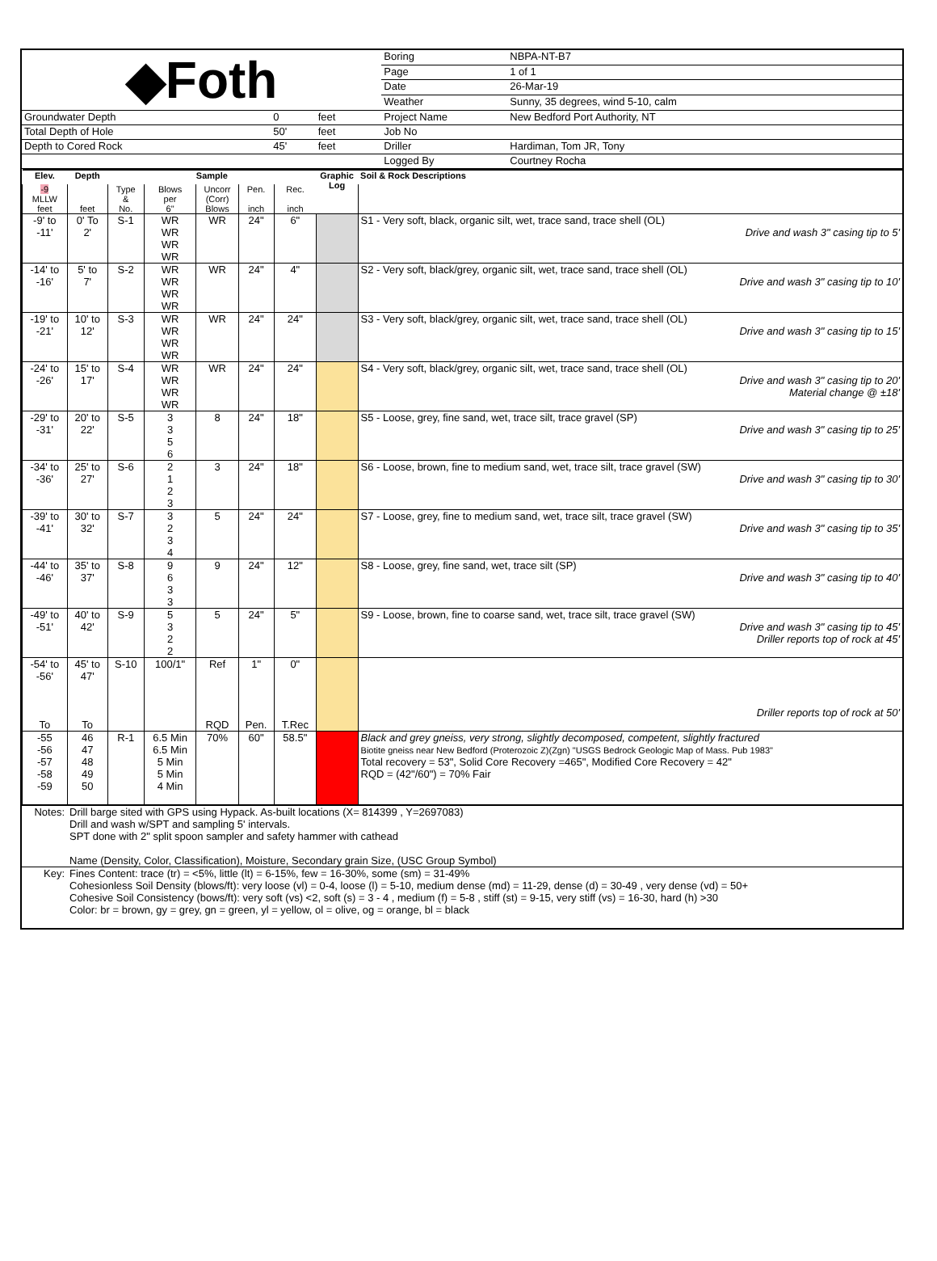| ◆Foth | | | | Boring | NBPA-NT-B7 |
| | | | | Page | 1 of 1 |
| | | | | Date | 26-Mar-19 |
| | | | | Weather | Sunny, 35 degrees, wind 5-10, calm |
| Groundwater Depth | 0 | feet | | Project Name | New Bedford Port Authority, NT |
| Total Depth of Hole | 50' | feet | | Job No | |
| Depth to Cored Rock | 45' | feet | | Driller | Hardiman, Tom JR, Tony |
| | | | | Logged By | Courtney Rocha |
| Elev. | Depth | Sample | | | | | Graphic Log | Soil & Rock Descriptions |
| --- | --- | --- | --- | --- | --- | --- | --- | --- |
| -9 MLLW feet | feet | Type & No. | Blows per 6" | Uncorr (Corr) Blows | Pen. inch | Rec. inch | | |
| -9' to -11' | 0' To 2' | S-1 | WR WR WR WR | WR | 24" | 6" | | S1 - Very soft, black, organic silt, wet, trace sand, trace shell (OL) Drive and wash 3" casing tip to 5' |
| -14' to -16' | 5' to 7' | S-2 | WR WR WR WR | WR | 24" | 4" | | S2 - Very soft, black/grey, organic silt, wet, trace sand, trace shell (OL) Drive and wash 3" casing tip to 10' |
| -19' to -21' | 10' to 12' | S-3 | WR WR WR WR | WR | 24" | 24" | | S3 - Very soft, black/grey, organic silt, wet, trace sand, trace shell (OL) Drive and wash 3" casing tip to 15' |
| -24' to -26' | 15' to 17' | S-4 | WR WR WR WR | WR | 24" | 24" | | S4 - Very soft, black/grey, organic silt, wet, trace sand, trace shell (OL) Drive and wash 3" casing tip to 20' Material change @ ±18' |
| -29' to -31' | 20' to 22' | S-5 | 3 3 5 6 | 8 | 24" | 18" | | S5 - Loose, grey, fine sand, wet, trace silt, trace gravel (SP) Drive and wash 3" casing tip to 25' |
| -34' to -36' | 25' to 27' | S-6 | 2 1 2 3 | 3 | 24" | 18" | | S6 - Loose, brown, fine to medium sand, wet, trace silt, trace gravel (SW) Drive and wash 3" casing tip to 30' |
| -39' to -41' | 30' to 32' | S-7 | 3 2 3 4 | 5 | 24" | 24" | | S7 - Loose, grey, fine to medium sand, wet, trace silt, trace gravel (SW) Drive and wash 3" casing tip to 35' |
| -44' to -46' | 35' to 37' | S-8 | 9 6 3 3 | 9 | 24" | 12" | | S8 - Loose, grey, fine sand, wet, trace silt (SP) Drive and wash 3" casing tip to 40' |
| -49' to -51' | 40' to 42' | S-9 | 5 3 2 2 | 5 | 24" | 5" | | S9 - Loose, brown, fine to coarse sand, wet, trace silt, trace gravel (SW) Drive and wash 3" casing tip to 45' Driller reports top of rock at 45' |
| -54' to -56' To | 45' to 47' To | S-10 | 100/1" | Ref RQD | 1" Pen. | 0" T.Rec | | Driller reports top of rock at 50' |
| -55 -56 -57 -58 -59 | 46 47 48 49 50 | R-1 | 6.5 Min 6.5 Min 5 Min 5 Min 4 Min | 70% | 60" | 58.5" | | Black and grey gneiss, very strong, slightly decomposed, competent, slightly fractured Biotite gneiss near New Bedford (Proterozoic Z)(Zgn) "USGS Bedrock Geologic Map of Mass. Pub 1983" Total recovery = 53", Solid Core Recovery =465", Modified Core Recovery = 42" RQD = (42"/60") = 70% Fair |
| Notes: | Drill barge sited with GPS using Hypack. As-built locations (X= 814399 , Y=2697083) Drill and wash w/SPT and sampling 5' intervals. SPT done with 2" split spoon sampler and safety hammer with cathead Name (Density, Color, Classification), Moisture, Secondary grain Size, (USC Group Symbol) |
| Key: | Fines Content: trace (tr) = <5%, little (lt) = 6-15%, few = 16-30%, some (sm) = 31-49% Cohesionless Soil Density (blows/ft): very loose (vl) = 0-4, loose (l) = 5-10, medium dense (md) = 11-29, dense (d) = 30-49 , very dense (vd) = 50+ Cohesive Soil Consistency (bows/ft): very soft (vs) <2, soft (s) = 3 - 4 , medium (f) = 5-8 , stiff (st) = 9-15, very stiff (vs) = 16-30, hard (h) >30 Color: br = brown, gy = grey, gn = green, yl = yellow, ol = olive, og = orange, bl = black |